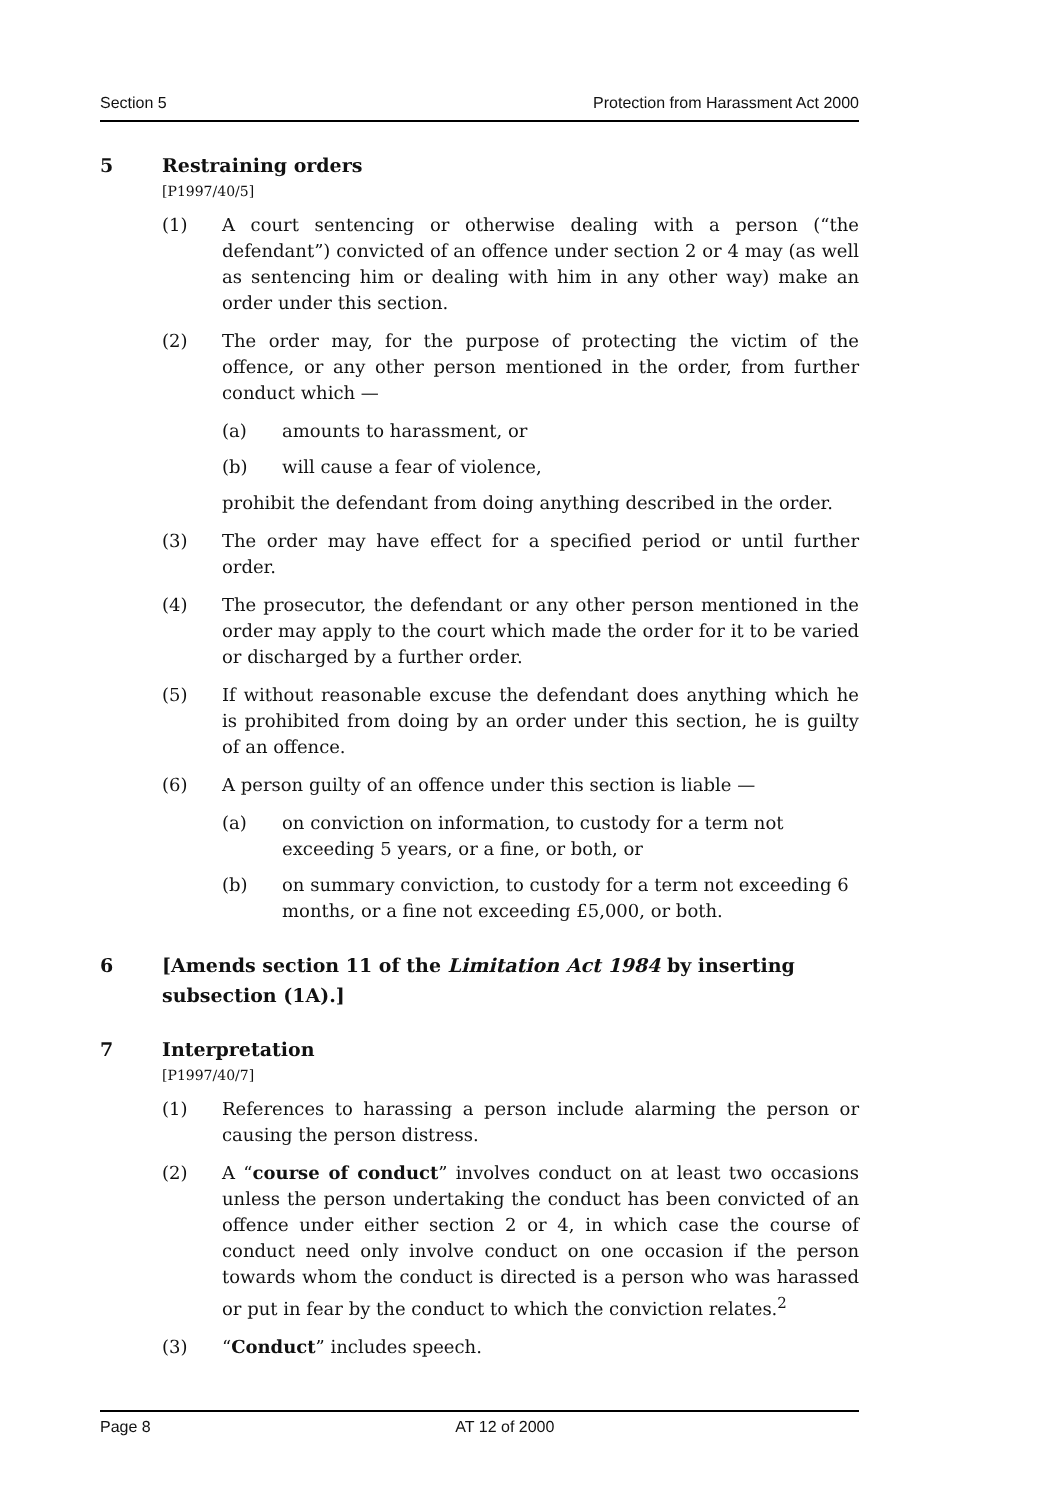Section 5 Protection from Harassment Act 2000
5 Restraining orders
[P1997/40/5]
(1) A court sentencing or otherwise dealing with a person (“the defendant”) convicted of an offence under section 2 or 4 may (as well as sentencing him or dealing with him in any other way) make an order under this section.
(2) The order may, for the purpose of protecting the victim of the offence, or any other person mentioned in the order, from further conduct which —
(a) amounts to harassment, or
(b) will cause a fear of violence,
prohibit the defendant from doing anything described in the order.
(3) The order may have effect for a specified period or until further order.
(4) The prosecutor, the defendant or any other person mentioned in the order may apply to the court which made the order for it to be varied or discharged by a further order.
(5) If without reasonable excuse the defendant does anything which he is prohibited from doing by an order under this section, he is guilty of an offence.
(6) A person guilty of an offence under this section is liable —
(a) on conviction on information, to custody for a term not exceeding 5 years, or a fine, or both, or
(b) on summary conviction, to custody for a term not exceeding 6 months, or a fine not exceeding £5,000, or both.
6 [Amends section 11 of the Limitation Act 1984 by inserting subsection (1A).]
7 Interpretation
[P1997/40/7]
(1) References to harassing a person include alarming the person or causing the person distress.
(2) A “course of conduct” involves conduct on at least two occasions unless the person undertaking the conduct has been convicted of an offence under either section 2 or 4, in which case the course of conduct need only involve conduct on one occasion if the person towards whom the conduct is directed is a person who was harassed or put in fear by the conduct to which the conviction relates.<sup>2</sup>
(3) “Conduct” includes speech.
Page 8 AT 12 of 2000